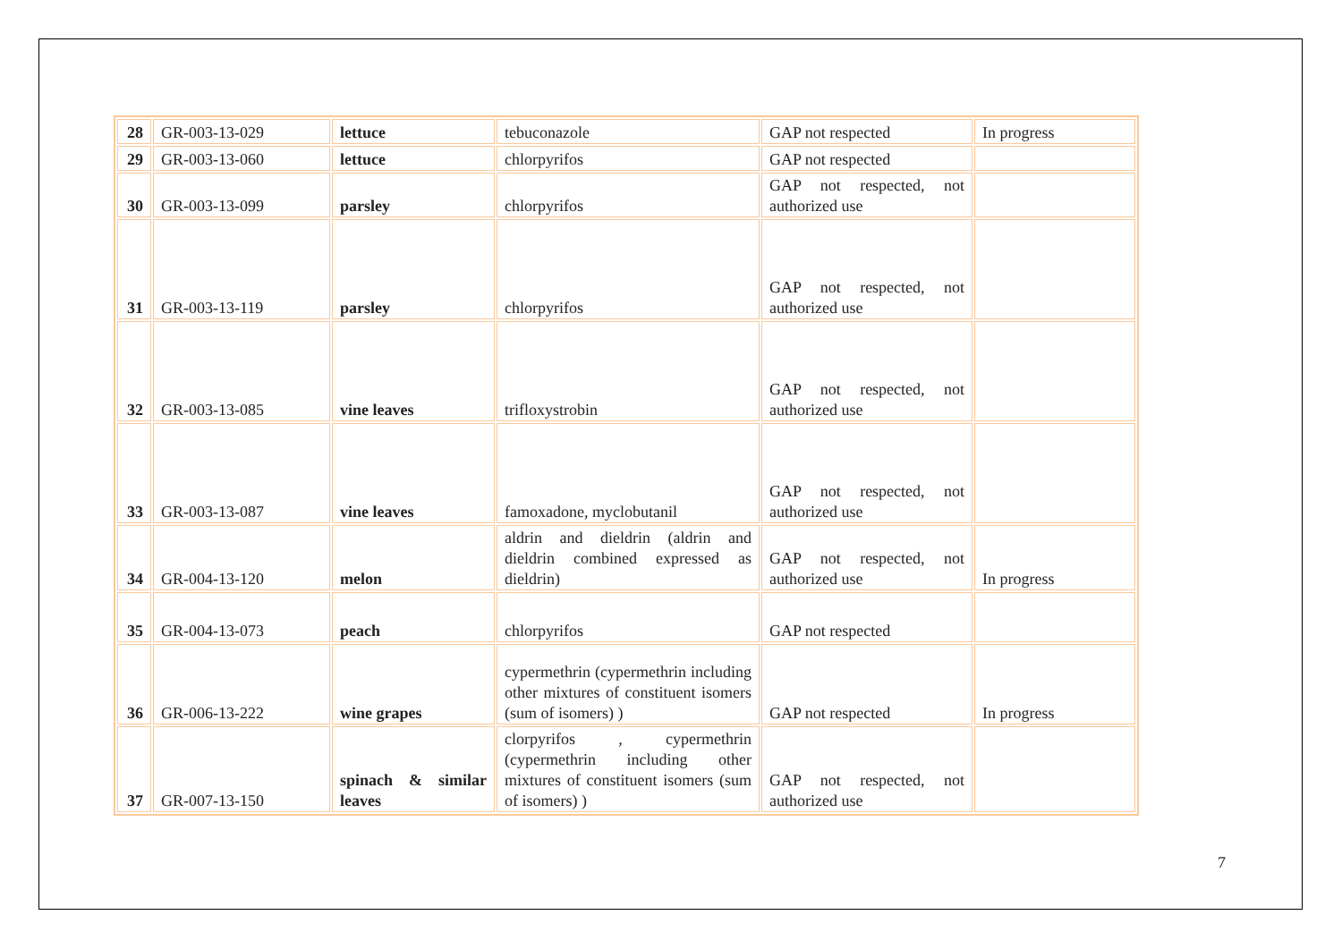| 28 | GR-003-13-029 | lettuce | tebuconazole | GAP not respected | In progress |
| 29 | GR-003-13-060 | lettuce | chlorpyrifos | GAP not respected | |
| 30 | GR-003-13-099 | parsley | chlorpyrifos | GAP not respected, not authorized use | |
| 31 | GR-003-13-119 | parsley | chlorpyrifos | GAP not respected, not authorized use | |
| 32 | GR-003-13-085 | vine leaves | trifloxystrobin | GAP not respected, not authorized use | |
| 33 | GR-003-13-087 | vine leaves | famoxadone, myclobutanil | GAP not respected, not authorized use | |
| 34 | GR-004-13-120 | melon | aldrin and dieldrin (aldrin and dieldrin combined expressed as dieldrin) | GAP not respected, not authorized use | In progress |
| 35 | GR-004-13-073 | peach | chlorpyrifos | GAP not respected | |
| 36 | GR-006-13-222 | wine grapes | cypermethrin (cypermethrin including other mixtures of constituent isomers (sum of isomers) ) | GAP not respected | In progress |
| 37 | GR-007-13-150 | spinach & similar leaves | clorpyrifos , cypermethrin (cypermethrin including other mixtures of constituent isomers (sum of isomers) ) | GAP not respected, not authorized use | |
7